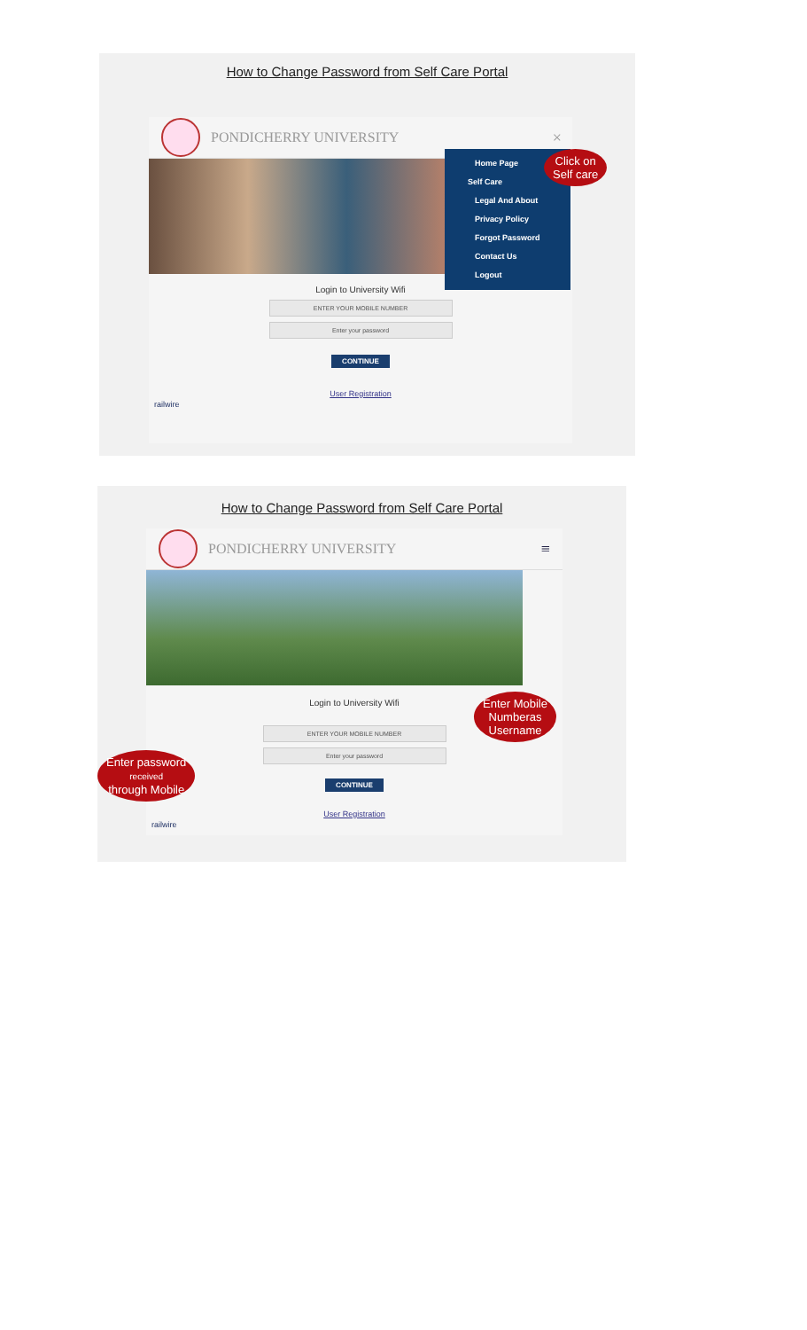How to Change Password from Self Care Portal
PONDICHERRY UNIVERSITY ×
Login to University Wifi
ENTER YOUR MOBILE NUMBER
Enter your password
CONTINUE
User Registration
railwire
Home Page
Self Care
Legal And About
Privacy Policy
Forgot Password
Contact Us
Logout
Click on
Self care
How to Change Password from Self Care Portal
PONDICHERRY UNIVERSITY ≡
Login to University Wifi
ENTER YOUR MOBILE NUMBER
Enter your password
CONTINUE
User Registration
railwire
Enter Mobile
Numberas
Username
Enter password
received
through Mobile